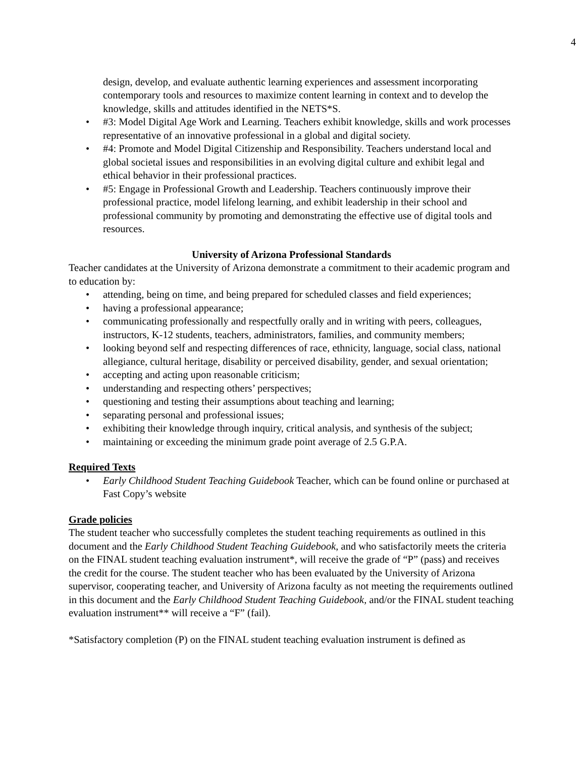4
design, develop, and evaluate authentic learning experiences and assessment incorporating contemporary tools and resources to maximize content learning in context and to develop the knowledge, skills and attitudes identified in the NETS*S.
• #3: Model Digital Age Work and Learning. Teachers exhibit knowledge, skills and work processes representative of an innovative professional in a global and digital society.
• #4: Promote and Model Digital Citizenship and Responsibility. Teachers understand local and global societal issues and responsibilities in an evolving digital culture and exhibit legal and ethical behavior in their professional practices.
• #5: Engage in Professional Growth and Leadership. Teachers continuously improve their professional practice, model lifelong learning, and exhibit leadership in their school and professional community by promoting and demonstrating the effective use of digital tools and resources.
University of Arizona Professional Standards
Teacher candidates at the University of Arizona demonstrate a commitment to their academic program and to education by:
• attending, being on time, and being prepared for scheduled classes and field experiences;
• having a professional appearance;
• communicating professionally and respectfully orally and in writing with peers, colleagues, instructors, K-12 students, teachers, administrators, families, and community members;
• looking beyond self and respecting differences of race, ethnicity, language, social class, national allegiance, cultural heritage, disability or perceived disability, gender, and sexual orientation;
• accepting and acting upon reasonable criticism;
• understanding and respecting others’ perspectives;
• questioning and testing their assumptions about teaching and learning;
• separating personal and professional issues;
• exhibiting their knowledge through inquiry, critical analysis, and synthesis of the subject;
• maintaining or exceeding the minimum grade point average of 2.5 G.P.A.
Required Texts
• Early Childhood Student Teaching Guidebook Teacher, which can be found online or purchased at Fast Copy’s website
Grade policies
The student teacher who successfully completes the student teaching requirements as outlined in this document and the Early Childhood Student Teaching Guidebook, and who satisfactorily meets the criteria on the FINAL student teaching evaluation instrument*, will receive the grade of “P” (pass) and receives the credit for the course. The student teacher who has been evaluated by the University of Arizona supervisor, cooperating teacher, and University of Arizona faculty as not meeting the requirements outlined in this document and the Early Childhood Student Teaching Guidebook, and/or the FINAL student teaching evaluation instrument** will receive a “F” (fail).
*Satisfactory completion (P) on the FINAL student teaching evaluation instrument is defined as